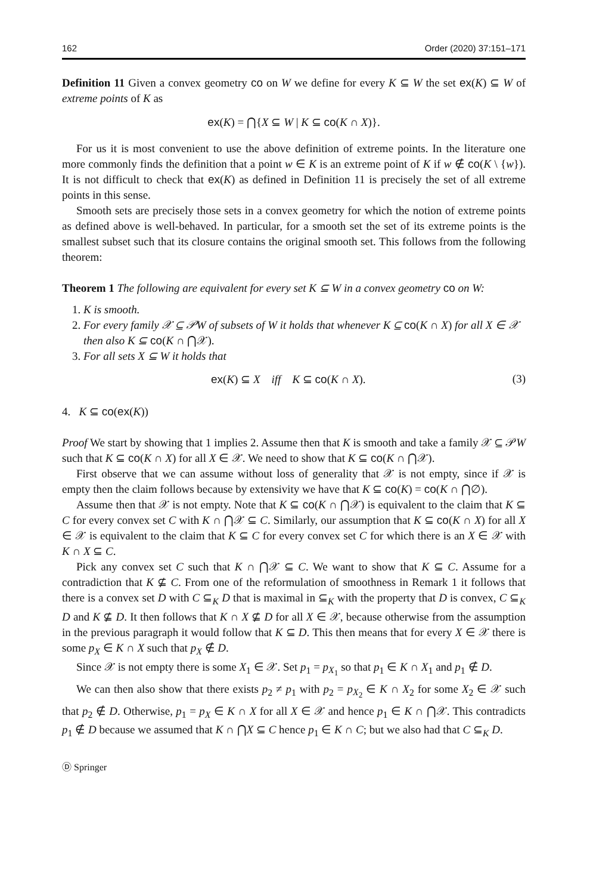162 Order (2020) 37:151–171
Definition 11 Given a convex geometry co on W we define for every K ⊆ W the set ex(K) ⊆ W of extreme points of K as
ex(K) = ⋂{X ⊆ W | K ⊆ co(K ∩ X)}.
For us it is most convenient to use the above definition of extreme points. In the literature one more commonly finds the definition that a point w ∈ K is an extreme point of K if w ∉ co(K \ {w}). It is not difficult to check that ex(K) as defined in Definition 11 is precisely the set of all extreme points in this sense.
Smooth sets are precisely those sets in a convex geometry for which the notion of extreme points as defined above is well-behaved. In particular, for a smooth set the set of its extreme points is the smallest subset such that its closure contains the original smooth set. This follows from the following theorem:
Theorem 1 The following are equivalent for every set K ⊆ W in a convex geometry co on W:
1. K is smooth.
2. For every family 𝒳 ⊆ 𝒫W of subsets of W it holds that whenever K ⊆ co(K ∩ X) for all X ∈ 𝒳 then also K ⊆ co(K ∩ ⋂𝒳).
3. For all sets X ⊆ W it holds that
ex(K) ⊆ X iff K ⊆ co(K ∩ X). (3)
4. K ⊆ co(ex(K))
Proof We start by showing that 1 implies 2. Assume then that K is smooth and take a family 𝒳 ⊆ 𝒫W such that K ⊆ co(K ∩ X) for all X ∈ 𝒳. We need to show that K ⊆ co(K ∩ ⋂𝒳).
First observe that we can assume without loss of generality that 𝒳 is not empty, since if 𝒳 is empty then the claim follows because by extensivity we have that K ⊆ co(K) = co(K ∩ ⋂∅).
Assume then that 𝒳 is not empty. Note that K ⊆ co(K ∩ ⋂𝒳) is equivalent to the claim that K ⊆ C for every convex set C with K ∩ ⋂𝒳 ⊆ C. Similarly, our assumption that K ⊆ co(K ∩ X) for all X ∈ 𝒳 is equivalent to the claim that K ⊆ C for every convex set C for which there is an X ∈ 𝒳 with K ∩ X ⊆ C.
Pick any convex set C such that K ∩ ⋂𝒳 ⊆ C. We want to show that K ⊆ C. Assume for a contradiction that K ⊈ C. From one of the reformulation of smoothness in Remark 1 it follows that there is a convex set D with C ⊆<sub>K</sub> D that is maximal in ⊆<sub>K</sub> with the property that D is convex, C ⊆<sub>K</sub> D and K ⊈ D. It then follows that K ∩ X ⊈ D for all X ∈ 𝒳, because otherwise from the assumption in the previous paragraph it would follow that K ⊆ D. This then means that for every X ∈ 𝒳 there is some p<sub>X</sub> ∈ K ∩ X such that p<sub>X</sub> ∉ D.
Since 𝒳 is not empty there is some X<sub>1</sub> ∈ 𝒳. Set p<sub>1</sub> = p<sub>X<sub>1</sub></sub> so that p<sub>1</sub> ∈ K ∩ X<sub>1</sub> and p<sub>1</sub> ∉ D.
We can then also show that there exists p<sub>2</sub> ≠ p<sub>1</sub> with p<sub>2</sub> = p<sub>X<sub>2</sub></sub> ∈ K ∩ X<sub>2</sub> for some X<sub>2</sub> ∈ 𝒳 such that p<sub>2</sub> ∉ D. Otherwise, p<sub>1</sub> = p<sub>X</sub> ∈ K ∩ X for all X ∈ 𝒳 and hence p<sub>1</sub> ∈ K ∩ ⋂𝒳. This contradicts p<sub>1</sub> ∉ D because we assumed that K ∩ ⋂X ⊆ C hence p<sub>1</sub> ∈ K ∩ C; but we also had that C ⊆<sub>K</sub> D.
Ⓓ Springer